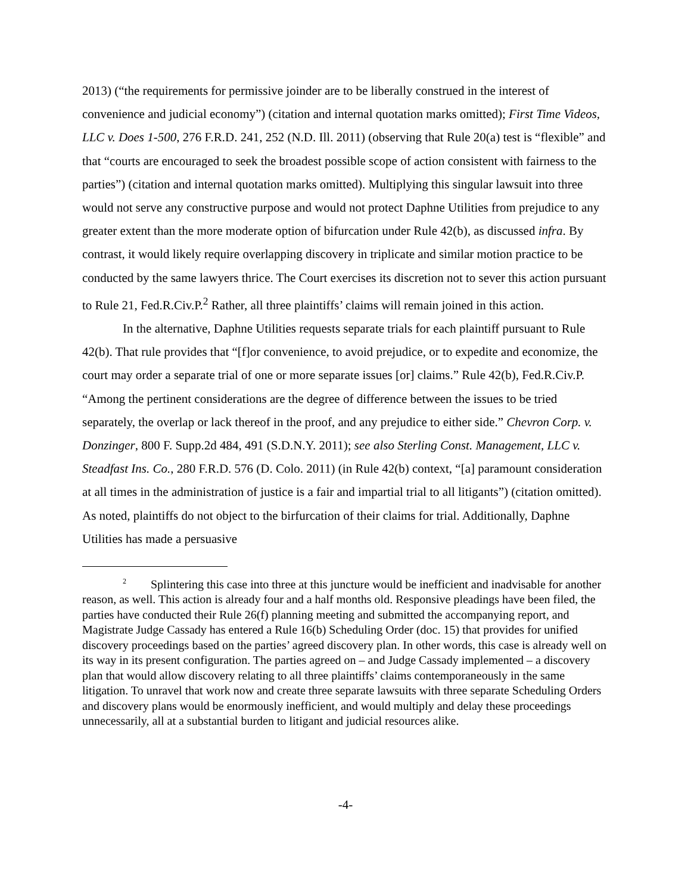2013) (“the requirements for permissive joinder are to be liberally construed in the interest of convenience and judicial economy”) (citation and internal quotation marks omitted); First Time Videos, LLC v. Does 1-500, 276 F.R.D. 241, 252 (N.D. Ill. 2011) (observing that Rule 20(a) test is “flexible” and that “courts are encouraged to seek the broadest possible scope of action consistent with fairness to the parties”) (citation and internal quotation marks omitted). Multiplying this singular lawsuit into three would not serve any constructive purpose and would not protect Daphne Utilities from prejudice to any greater extent than the more moderate option of bifurcation under Rule 42(b), as discussed infra. By contrast, it would likely require overlapping discovery in triplicate and similar motion practice to be conducted by the same lawyers thrice. The Court exercises its discretion not to sever this action pursuant to Rule 21, Fed.R.Civ.P.<sup>2</sup> Rather, all three plaintiffs’ claims will remain joined in this action.
In the alternative, Daphne Utilities requests separate trials for each plaintiff pursuant to Rule 42(b). That rule provides that “[f]or convenience, to avoid prejudice, or to expedite and economize, the court may order a separate trial of one or more separate issues [or] claims.” Rule 42(b), Fed.R.Civ.P. “Among the pertinent considerations are the degree of difference between the issues to be tried separately, the overlap or lack thereof in the proof, and any prejudice to either side.” Chevron Corp. v. Donzinger, 800 F. Supp.2d 484, 491 (S.D.N.Y. 2011); see also Sterling Const. Management, LLC v. Steadfast Ins. Co., 280 F.R.D. 576 (D. Colo. 2011) (in Rule 42(b) context, “[a] paramount consideration at all times in the administration of justice is a fair and impartial trial to all litigants”) (citation omitted). As noted, plaintiffs do not object to the birfurcation of their claims for trial. Additionally, Daphne Utilities has made a persuasive
<sup>2</sup> Splintering this case into three at this juncture would be inefficient and inadvisable for another reason, as well. This action is already four and a half months old. Responsive pleadings have been filed, the parties have conducted their Rule 26(f) planning meeting and submitted the accompanying report, and Magistrate Judge Cassady has entered a Rule 16(b) Scheduling Order (doc. 15) that provides for unified discovery proceedings based on the parties’ agreed discovery plan. In other words, this case is already well on its way in its present configuration. The parties agreed on – and Judge Cassady implemented – a discovery plan that would allow discovery relating to all three plaintiffs’ claims contemporaneously in the same litigation. To unravel that work now and create three separate lawsuits with three separate Scheduling Orders and discovery plans would be enormously inefficient, and would multiply and delay these proceedings unnecessarily, all at a substantial burden to litigant and judicial resources alike.
-4-